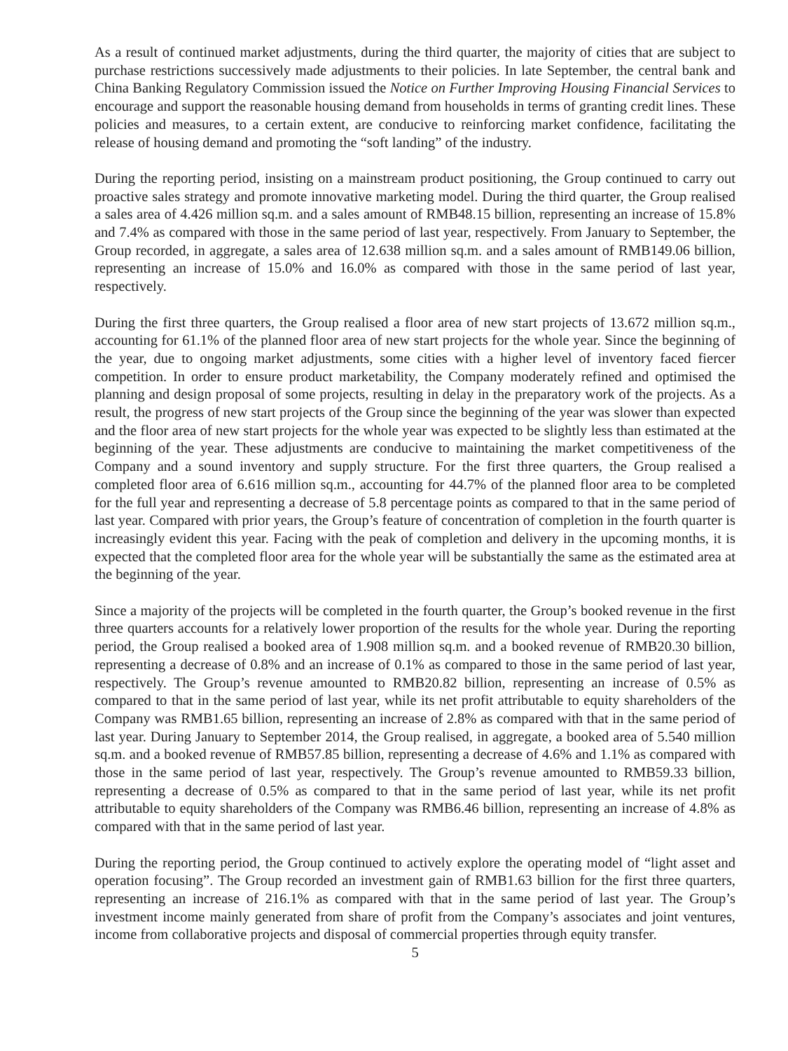As a result of continued market adjustments, during the third quarter, the majority of cities that are subject to purchase restrictions successively made adjustments to their policies. In late September, the central bank and China Banking Regulatory Commission issued the Notice on Further Improving Housing Financial Services to encourage and support the reasonable housing demand from households in terms of granting credit lines. These policies and measures, to a certain extent, are conducive to reinforcing market confidence, facilitating the release of housing demand and promoting the “soft landing” of the industry.
During the reporting period, insisting on a mainstream product positioning, the Group continued to carry out proactive sales strategy and promote innovative marketing model. During the third quarter, the Group realised a sales area of 4.426 million sq.m. and a sales amount of RMB48.15 billion, representing an increase of 15.8% and 7.4% as compared with those in the same period of last year, respectively. From January to September, the Group recorded, in aggregate, a sales area of 12.638 million sq.m. and a sales amount of RMB149.06 billion, representing an increase of 15.0% and 16.0% as compared with those in the same period of last year, respectively.
During the first three quarters, the Group realised a floor area of new start projects of 13.672 million sq.m., accounting for 61.1% of the planned floor area of new start projects for the whole year. Since the beginning of the year, due to ongoing market adjustments, some cities with a higher level of inventory faced fiercer competition. In order to ensure product marketability, the Company moderately refined and optimised the planning and design proposal of some projects, resulting in delay in the preparatory work of the projects. As a result, the progress of new start projects of the Group since the beginning of the year was slower than expected and the floor area of new start projects for the whole year was expected to be slightly less than estimated at the beginning of the year. These adjustments are conducive to maintaining the market competitiveness of the Company and a sound inventory and supply structure. For the first three quarters, the Group realised a completed floor area of 6.616 million sq.m., accounting for 44.7% of the planned floor area to be completed for the full year and representing a decrease of 5.8 percentage points as compared to that in the same period of last year. Compared with prior years, the Group’s feature of concentration of completion in the fourth quarter is increasingly evident this year. Facing with the peak of completion and delivery in the upcoming months, it is expected that the completed floor area for the whole year will be substantially the same as the estimated area at the beginning of the year.
Since a majority of the projects will be completed in the fourth quarter, the Group’s booked revenue in the first three quarters accounts for a relatively lower proportion of the results for the whole year. During the reporting period, the Group realised a booked area of 1.908 million sq.m. and a booked revenue of RMB20.30 billion, representing a decrease of 0.8% and an increase of 0.1% as compared to those in the same period of last year, respectively. The Group’s revenue amounted to RMB20.82 billion, representing an increase of 0.5% as compared to that in the same period of last year, while its net profit attributable to equity shareholders of the Company was RMB1.65 billion, representing an increase of 2.8% as compared with that in the same period of last year. During January to September 2014, the Group realised, in aggregate, a booked area of 5.540 million sq.m. and a booked revenue of RMB57.85 billion, representing a decrease of 4.6% and 1.1% as compared with those in the same period of last year, respectively. The Group’s revenue amounted to RMB59.33 billion, representing a decrease of 0.5% as compared to that in the same period of last year, while its net profit attributable to equity shareholders of the Company was RMB6.46 billion, representing an increase of 4.8% as compared with that in the same period of last year.
During the reporting period, the Group continued to actively explore the operating model of “light asset and operation focusing”. The Group recorded an investment gain of RMB1.63 billion for the first three quarters, representing an increase of 216.1% as compared with that in the same period of last year. The Group’s investment income mainly generated from share of profit from the Company’s associates and joint ventures, income from collaborative projects and disposal of commercial properties through equity transfer.
5